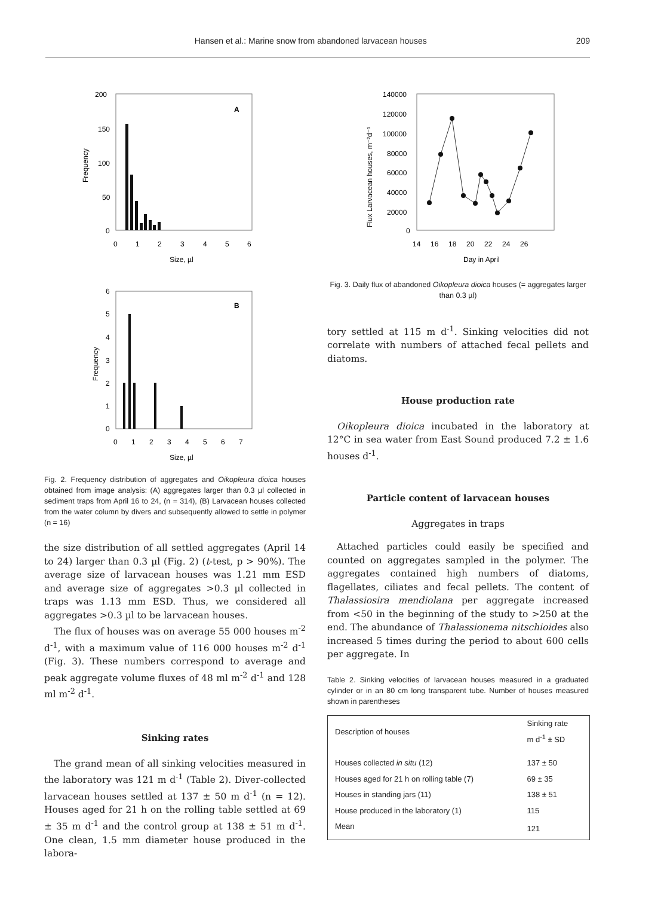Hansen et al.: Marine snow from abandoned larvacean houses 209
200
150
100
50
0
A
0
1
2
3
4
5
6
Size, µl
Frequency
6
5
4
3
2
1
0
B
0 1 2 3 4 5 6 7
Size, µl
Frequency
Fig. 2. Frequency distribution of aggregates and Oikopleura dioica houses obtained from image analysis: (A) aggregates larger than 0.3 µl collected in sediment traps from April 16 to 24, (n = 314), (B) Larvacean houses collected from the water column by divers and subsequently allowed to settle in polymer (n = 16)
the size distribution of all settled aggregates (April 14 to 24) larger than 0.3 µl (Fig. 2) (t-test, p > 90%). The average size of larvacean houses was 1.21 mm ESD and average size of aggregates >0.3 µl collected in traps was 1.13 mm ESD. Thus, we considered all aggregates >0.3 µl to be larvacean houses.
The flux of houses was on average 55 000 houses m<sup>-2</sup> d<sup>-1</sup>, with a maximum value of 116 000 houses m<sup>-2</sup> d<sup>-1</sup> (Fig. 3). These numbers correspond to average and peak aggregate volume fluxes of 48 ml m<sup>-2</sup> d<sup>-1</sup> and 128 ml m<sup>-2</sup> d<sup>-1</sup>.
Sinking rates
The grand mean of all sinking velocities measured in the laboratory was 121 m d<sup>-1</sup> (Table 2). Diver-collected larvacean houses settled at 137 ± 50 m d<sup>-1</sup> (n = 12). Houses aged for 21 h on the rolling table settled at 69 ± 35 m d<sup>-1</sup> and the control group at 138 ± 51 m d<sup>-1</sup>. One clean, 1.5 mm diameter house produced in the labora-
140000
120000
100000
80000
60000
40000
20000
0
14 16 18 20 22 24 26
Day in April
Flux Larvacean houses, m⁻²d⁻¹
Fig. 3. Daily flux of abandoned Oikopleura dioica houses (= aggregates larger than 0.3 µl)
tory settled at 115 m d<sup>-1</sup>. Sinking velocities did not correlate with numbers of attached fecal pellets and diatoms.
House production rate
Oikopleura dioica incubated in the laboratory at 12°C in sea water from East Sound produced 7.2 ± 1.6 houses d<sup>-1</sup>.
Particle content of larvacean houses
Aggregates in traps
Attached particles could easily be specified and counted on aggregates sampled in the polymer. The aggregates contained high numbers of diatoms, flagellates, ciliates and fecal pellets. The content of Thalassiosira mendiolana per aggregate increased from <50 in the beginning of the study to >250 at the end. The abundance of Thalassionema nitschioides also increased 5 times during the period to about 600 cells per aggregate. In
Table 2. Sinking velocities of larvacean houses measured in a graduated cylinder or in an 80 cm long transparent tube. Number of houses measured shown in parentheses
| Description of houses | Sinking rate m d<sup>-1</sup> ± SD |
| --- | --- |
| Houses collected in situ (12) | 137 ± 50 |
| Houses aged for 21 h on rolling table (7) | 69 ± 35 |
| Houses in standing jars (11) | 138 ± 51 |
| House produced in the laboratory (1) | 115 |
| Mean | 121 |